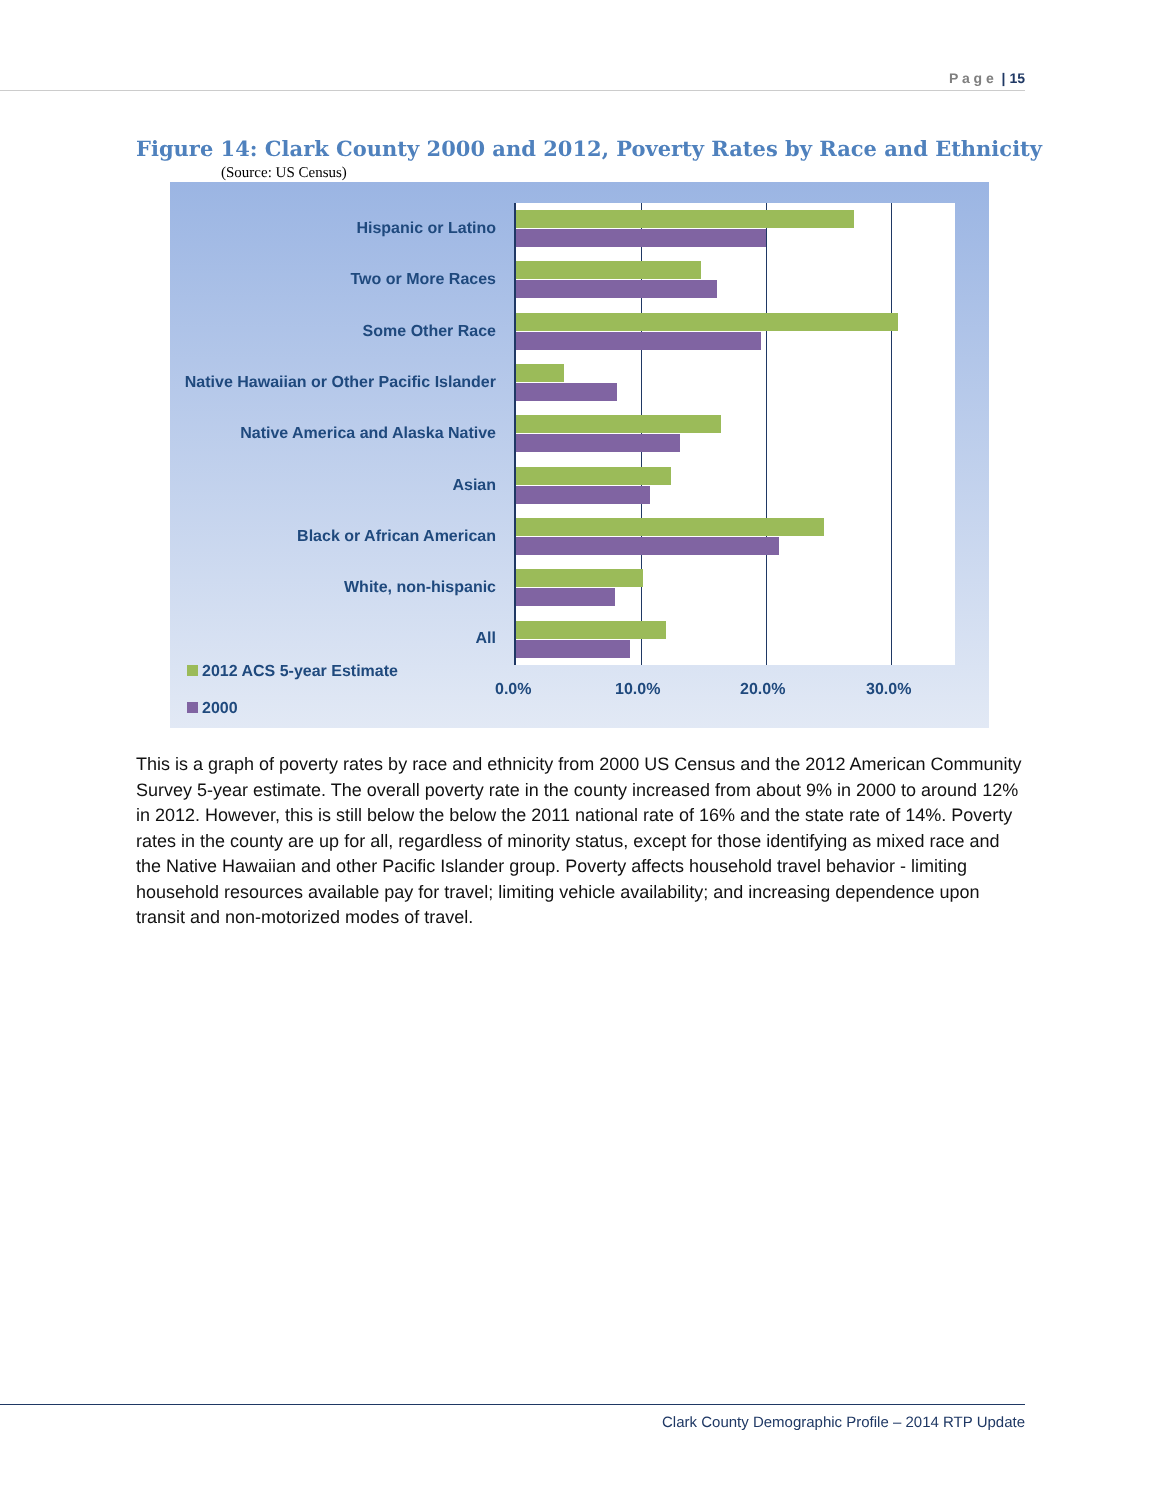P a g e | 15
Figure 14: Clark County 2000 and 2012, Poverty Rates by Race and Ethnicity
(Source: US Census)
Hispanic or Latino
Two or More Races
Some Other Race
Native Hawaiian or Other Pacific Islander
Native America and Alaska Native
Asian
Black or African American
White, non-hispanic
All
2012 ACS 5-year Estimate
2000
0.0% 10.0% 20.0% 30.0%
This is a graph of poverty rates by race and ethnicity from 2000 US Census and the 2012 American Community Survey 5-year estimate. The overall poverty rate in the county increased from about 9% in 2000 to around 12% in 2012. However, this is still below the below the 2011 national rate of 16% and the state rate of 14%. Poverty rates in the county are up for all, regardless of minority status, except for those identifying as mixed race and the Native Hawaiian and other Pacific Islander group. Poverty affects household travel behavior - limiting household resources available pay for travel; limiting vehicle availability; and increasing dependence upon transit and non-motorized modes of travel.
Clark County Demographic Profile – 2014 RTP Update